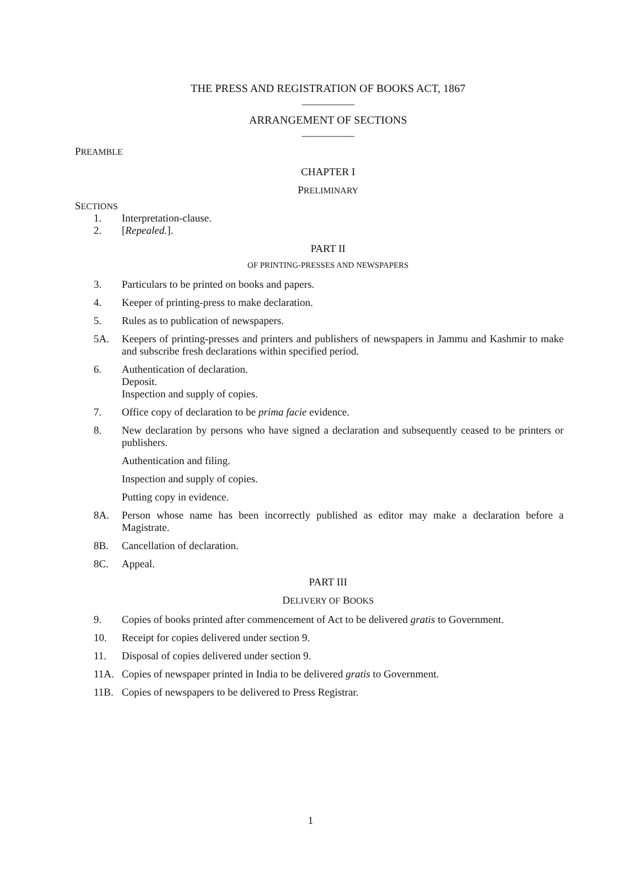THE PRESS AND REGISTRATION OF BOOKS ACT, 1867
__________
ARRANGEMENT OF SECTIONS
__________
PREAMBLE
CHAPTER I
PRELIMINARY
SECTIONS
1. Interpretation-clause.
2. [Repealed.].
PART II
OF PRINTING-PRESSES AND NEWSPAPERS
3. Particulars to be printed on books and papers.
4. Keeper of printing-press to make declaration.
5. Rules as to publication of newspapers.
5A. Keepers of printing-presses and printers and publishers of newspapers in Jammu and Kashmir to make and subscribe fresh declarations within specified period.
6. Authentication of declaration.
Deposit.
Inspection and supply of copies.
7. Office copy of declaration to be prima facie evidence.
8. New declaration by persons who have signed a declaration and subsequently ceased to be printers or publishers.
Authentication and filing.
Inspection and supply of copies.
Putting copy in evidence.
8A. Person whose name has been incorrectly published as editor may make a declaration before a Magistrate.
8B. Cancellation of declaration.
8C. Appeal.
PART III
DELIVERY OF BOOKS
9. Copies of books printed after commencement of Act to be delivered gratis to Government.
10. Receipt for copies delivered under section 9.
11. Disposal of copies delivered under section 9.
11A. Copies of newspaper printed in India to be delivered gratis to Government.
11B. Copies of newspapers to be delivered to Press Registrar.
1